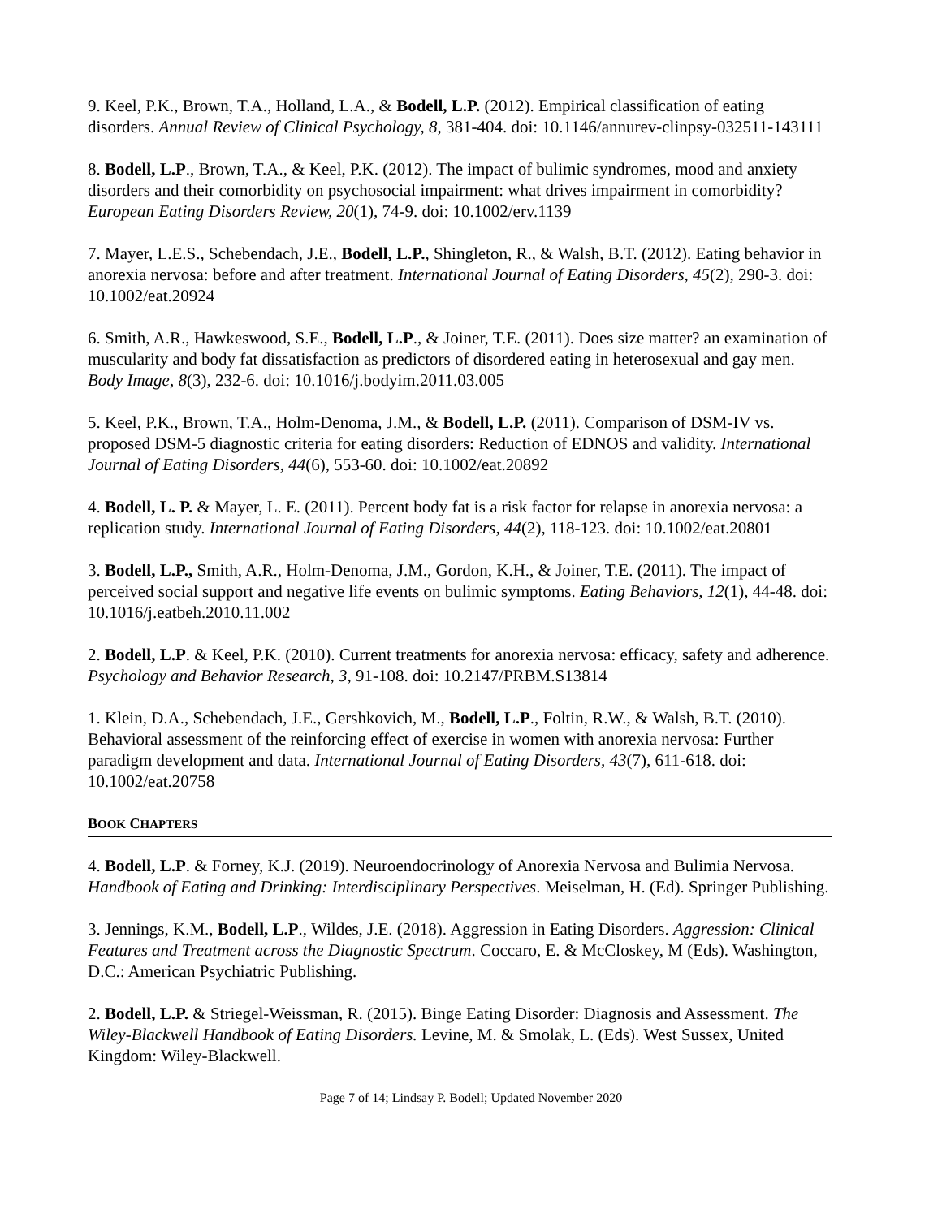9. Keel, P.K., Brown, T.A., Holland, L.A., & Bodell, L.P. (2012). Empirical classification of eating disorders. Annual Review of Clinical Psychology, 8, 381-404. doi: 10.1146/annurev-clinpsy-032511-143111
8. Bodell, L.P., Brown, T.A., & Keel, P.K. (2012). The impact of bulimic syndromes, mood and anxiety disorders and their comorbidity on psychosocial impairment: what drives impairment in comorbidity? European Eating Disorders Review, 20(1), 74-9. doi: 10.1002/erv.1139
7. Mayer, L.E.S., Schebendach, J.E., Bodell, L.P., Shingleton, R., & Walsh, B.T. (2012). Eating behavior in anorexia nervosa: before and after treatment. International Journal of Eating Disorders, 45(2), 290-3. doi: 10.1002/eat.20924
6. Smith, A.R., Hawkeswood, S.E., Bodell, L.P., & Joiner, T.E. (2011). Does size matter? an examination of muscularity and body fat dissatisfaction as predictors of disordered eating in heterosexual and gay men. Body Image, 8(3), 232-6. doi: 10.1016/j.bodyim.2011.03.005
5. Keel, P.K., Brown, T.A., Holm-Denoma, J.M., & Bodell, L.P. (2011). Comparison of DSM-IV vs. proposed DSM-5 diagnostic criteria for eating disorders: Reduction of EDNOS and validity. International Journal of Eating Disorders, 44(6), 553-60. doi: 10.1002/eat.20892
4. Bodell, L. P. & Mayer, L. E. (2011). Percent body fat is a risk factor for relapse in anorexia nervosa: a replication study. International Journal of Eating Disorders, 44(2), 118-123. doi: 10.1002/eat.20801
3. Bodell, L.P., Smith, A.R., Holm-Denoma, J.M., Gordon, K.H., & Joiner, T.E. (2011). The impact of perceived social support and negative life events on bulimic symptoms. Eating Behaviors, 12(1), 44-48. doi: 10.1016/j.eatbeh.2010.11.002
2. Bodell, L.P. & Keel, P.K. (2010). Current treatments for anorexia nervosa: efficacy, safety and adherence. Psychology and Behavior Research, 3, 91-108. doi: 10.2147/PRBM.S13814
1. Klein, D.A., Schebendach, J.E., Gershkovich, M., Bodell, L.P., Foltin, R.W., & Walsh, B.T. (2010). Behavioral assessment of the reinforcing effect of exercise in women with anorexia nervosa: Further paradigm development and data. International Journal of Eating Disorders, 43(7), 611-618. doi: 10.1002/eat.20758
BOOK CHAPTERS
4. Bodell, L.P. & Forney, K.J. (2019). Neuroendocrinology of Anorexia Nervosa and Bulimia Nervosa. Handbook of Eating and Drinking: Interdisciplinary Perspectives. Meiselman, H. (Ed). Springer Publishing.
3. Jennings, K.M., Bodell, L.P., Wildes, J.E. (2018). Aggression in Eating Disorders. Aggression: Clinical Features and Treatment across the Diagnostic Spectrum. Coccaro, E. & McCloskey, M (Eds). Washington, D.C.: American Psychiatric Publishing.
2. Bodell, L.P. & Striegel-Weissman, R. (2015). Binge Eating Disorder: Diagnosis and Assessment. The Wiley-Blackwell Handbook of Eating Disorders. Levine, M. & Smolak, L. (Eds). West Sussex, United Kingdom: Wiley-Blackwell.
Page 7 of 14; Lindsay P. Bodell; Updated November 2020